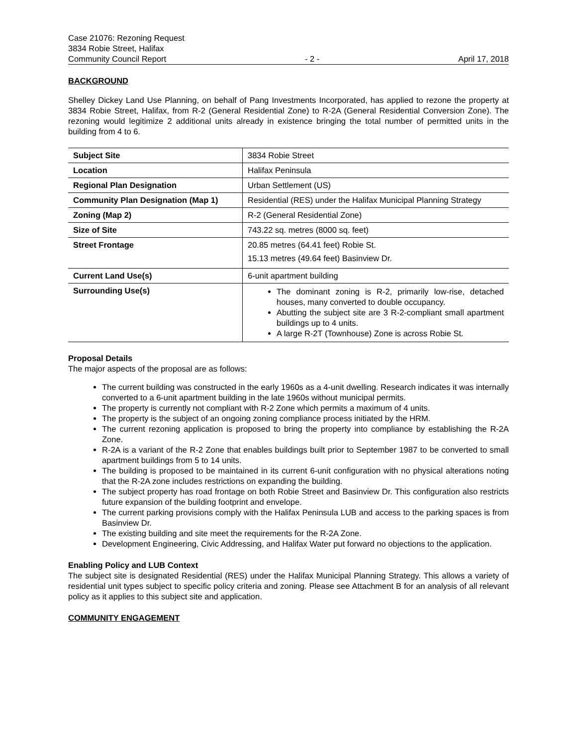Case 21076: Rezoning Request
3834 Robie Street, Halifax
Community Council Report - 2 - April 17, 2018
BACKGROUND
Shelley Dickey Land Use Planning, on behalf of Pang Investments Incorporated, has applied to rezone the property at 3834 Robie Street, Halifax, from R-2 (General Residential Zone) to R-2A (General Residential Conversion Zone). The rezoning would legitimize 2 additional units already in existence bringing the total number of permitted units in the building from 4 to 6.
| Subject Site | 3834 Robie Street |
| Location | Halifax Peninsula |
| Regional Plan Designation | Urban Settlement (US) |
| Community Plan Designation (Map 1) | Residential (RES) under the Halifax Municipal Planning Strategy |
| Zoning (Map 2) | R-2 (General Residential Zone) |
| Size of Site | 743.22 sq. metres (8000 sq. feet) |
| Street Frontage | 20.85 metres (64.41 feet) Robie St. 15.13 metres (49.64 feet) Basinview Dr. |
| Current Land Use(s) | 6-unit apartment building |
| Surrounding Use(s) | The dominant zoning is R-2, primarily low-rise, detached houses, many converted to double occupancy. Abutting the subject site are 3 R-2-compliant small apartment buildings up to 4 units. A large R-2T (Townhouse) Zone is across Robie St. |
Proposal Details
The major aspects of the proposal are as follows:
The current building was constructed in the early 1960s as a 4-unit dwelling. Research indicates it was internally converted to a 6-unit apartment building in the late 1960s without municipal permits.
The property is currently not compliant with R-2 Zone which permits a maximum of 4 units.
The property is the subject of an ongoing zoning compliance process initiated by the HRM.
The current rezoning application is proposed to bring the property into compliance by establishing the R-2A Zone.
R-2A is a variant of the R-2 Zone that enables buildings built prior to September 1987 to be converted to small apartment buildings from 5 to 14 units.
The building is proposed to be maintained in its current 6-unit configuration with no physical alterations noting that the R-2A zone includes restrictions on expanding the building.
The subject property has road frontage on both Robie Street and Basinview Dr. This configuration also restricts future expansion of the building footprint and envelope.
The current parking provisions comply with the Halifax Peninsula LUB and access to the parking spaces is from Basinview Dr.
The existing building and site meet the requirements for the R-2A Zone.
Development Engineering, Civic Addressing, and Halifax Water put forward no objections to the application.
Enabling Policy and LUB Context
The subject site is designated Residential (RES) under the Halifax Municipal Planning Strategy. This allows a variety of residential unit types subject to specific policy criteria and zoning. Please see Attachment B for an analysis of all relevant policy as it applies to this subject site and application.
COMMUNITY ENGAGEMENT